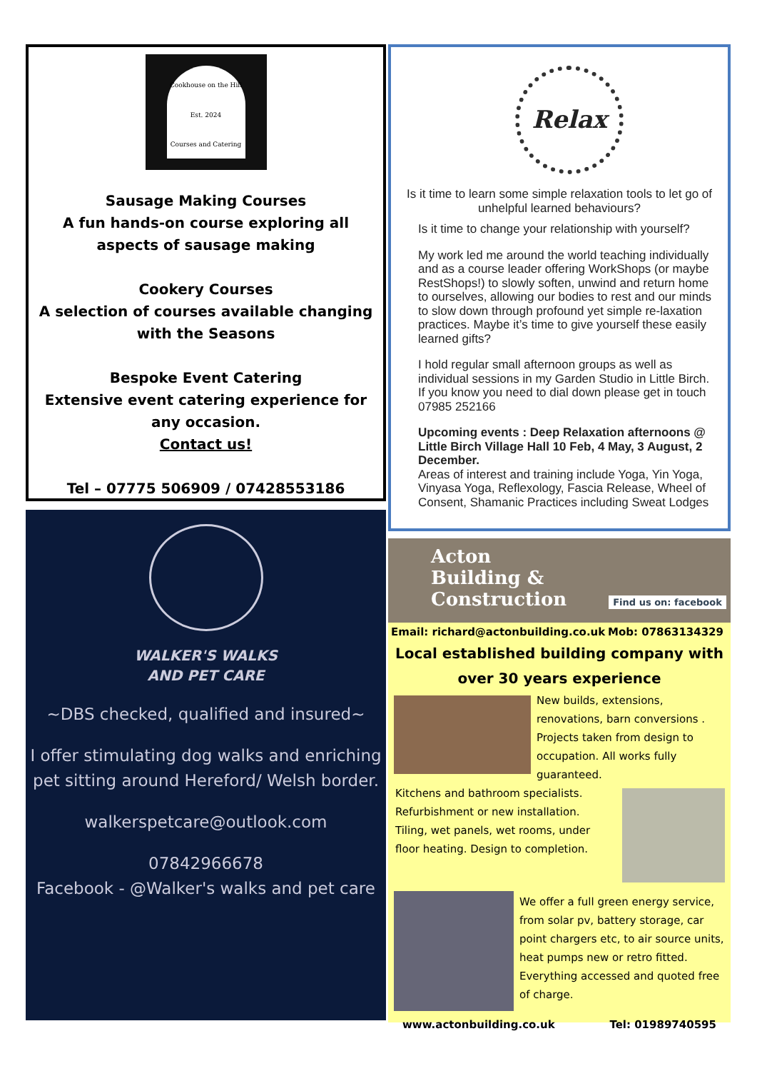Cookhouse on the Hill
Est. 2024
Courses and Catering
Sausage Making Courses
A fun hands-on course exploring all aspects of sausage making
Cookery Courses
A selection of courses available changing with the Seasons
Bespoke Event Catering
Extensive event catering experience for any occasion.
Contact us!
Tel – 07775 506909 / 07428553186
WALKER'S WALKS
AND PET CARE
~DBS checked, qualified and insured~
I offer stimulating dog walks and enriching pet sitting around Hereford/ Welsh border.
walkerspetcare@outlook.com
07842966678
Facebook - @Walker's walks and pet care
Relax
Is it time to learn some simple relaxation tools to let go of unhelpful learned behaviours?
Is it time to change your relationship with yourself?
My work led me around the world teaching individually and as a course leader offering WorkShops (or maybe RestShops!) to slowly soften, unwind and return home to ourselves, allowing our bodies to rest and our minds to slow down through profound yet simple re-laxation practices. Maybe it’s time to give yourself these easily learned gifts?
I hold regular small afternoon groups as well as individual sessions in my Garden Studio in Little Birch.
If you know you need to dial down please get in touch 07985 252166
Upcoming events : Deep Relaxation afternoons @ Little Birch Village Hall 10 Feb, 4 May, 3 August, 2 December.
Areas of interest and training include Yoga, Yin Yoga, Vinyasa Yoga, Reflexology, Fascia Release, Wheel of Consent, Shamanic Practices including Sweat Lodges
Acton
Building &
Construction Find us on: facebook
Email: richard@actonbuilding.co.uk Mob: 07863134329
Local established building company with
over 30 years experience
New builds, extensions, renovations, barn conversions . Projects taken from design to occupation. All works fully guaranteed.
Kitchens and bathroom specialists.
Refurbishment or new installation.
Tiling, wet panels, wet rooms, under floor heating. Design to completion.
We offer a full green energy service, from solar pv, battery storage, car point chargers etc, to air source units, heat pumps new or retro fitted.
Everything accessed and quoted free of charge.
www.actonbuilding.co.uk Tel: 01989740595